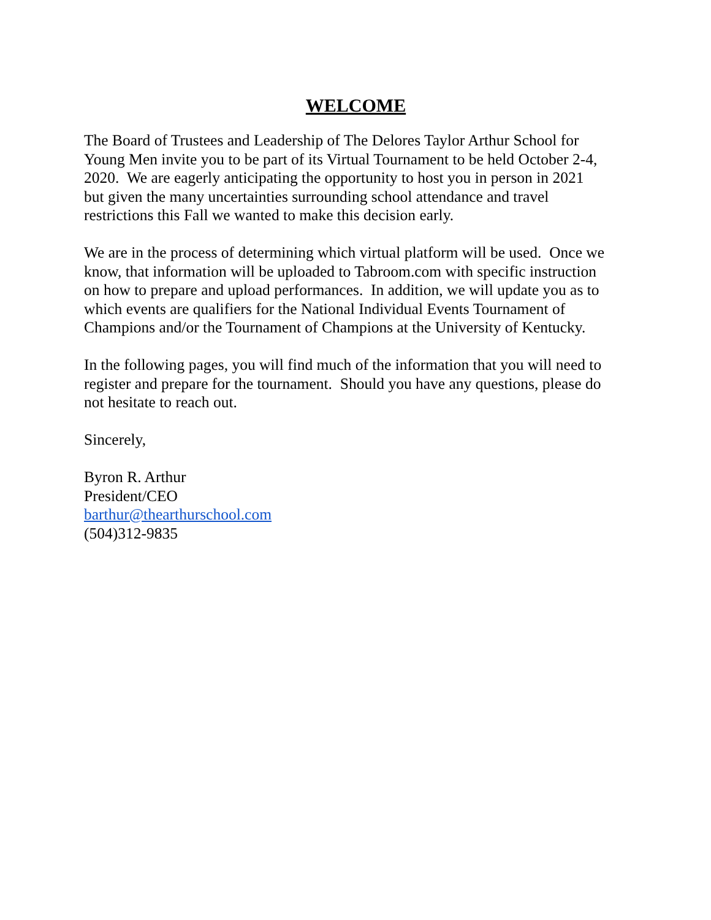WELCOME
The Board of Trustees and Leadership of The Delores Taylor Arthur School for
Young Men invite you to be part of its Virtual Tournament to be held October 2-4,
2020. We are eagerly anticipating the opportunity to host you in person in 2021
but given the many uncertainties surrounding school attendance and travel
restrictions this Fall we wanted to make this decision early.
We are in the process of determining which virtual platform will be used. Once we
know, that information will be uploaded to Tabroom.com with specific instruction
on how to prepare and upload performances. In addition, we will update you as to
which events are qualifiers for the National Individual Events Tournament of
Champions and/or the Tournament of Champions at the University of Kentucky.
In the following pages, you will find much of the information that you will need to
register and prepare for the tournament. Should you have any questions, please do
not hesitate to reach out.
Sincerely,
Byron R. Arthur
President/CEO
barthur@thearthurschool.com
(504)312-9835